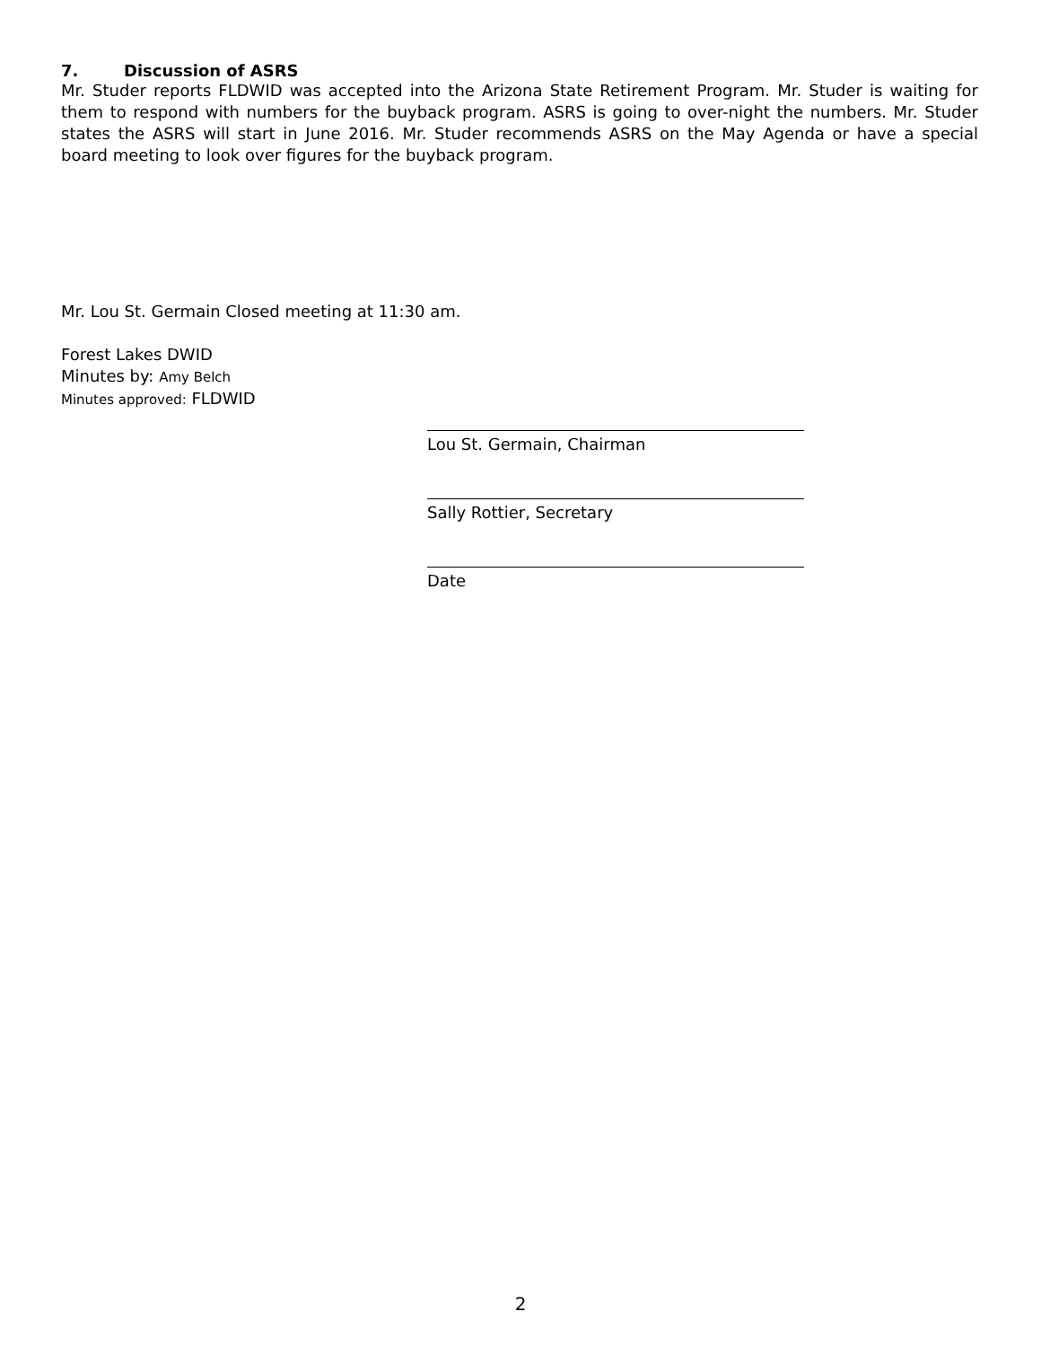7. Discussion of ASRS
Mr. Studer reports FLDWID was accepted into the Arizona State Retirement Program. Mr. Studer is waiting for them to respond with numbers for the buyback program. ASRS is going to over-night the numbers. Mr. Studer states the ASRS will start in June 2016. Mr. Studer recommends ASRS on the May Agenda or have a special board meeting to look over figures for the buyback program.
Mr. Lou St. Germain Closed meeting at 11:30 am.
Forest Lakes DWID
Minutes by: Amy Belch
Minutes approved: FLDWID
Lou St. Germain, Chairman
Sally Rottier, Secretary
Date
2